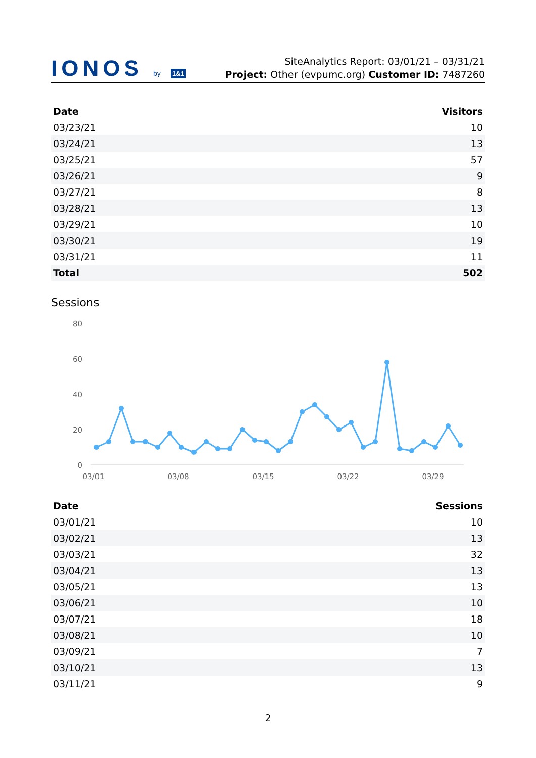IONOS by 1&1
SiteAnalytics Report: 03/01/21 – 03/31/21
Project: Other (evpumc.org) Customer ID: 7487260
| Date | Visitors |
| --- | --- |
| 03/23/21 | 10 |
| 03/24/21 | 13 |
| 03/25/21 | 57 |
| 03/26/21 | 9 |
| 03/27/21 | 8 |
| 03/28/21 | 13 |
| 03/29/21 | 10 |
| 03/30/21 | 19 |
| 03/31/21 | 11 |
| Total | 502 |
Sessions
80
60
40
20
0
03/01
03/08
03/15
03/22
03/29
| Date | Sessions |
| --- | --- |
| 03/01/21 | 10 |
| 03/02/21 | 13 |
| 03/03/21 | 32 |
| 03/04/21 | 13 |
| 03/05/21 | 13 |
| 03/06/21 | 10 |
| 03/07/21 | 18 |
| 03/08/21 | 10 |
| 03/09/21 | 7 |
| 03/10/21 | 13 |
| 03/11/21 | 9 |
2